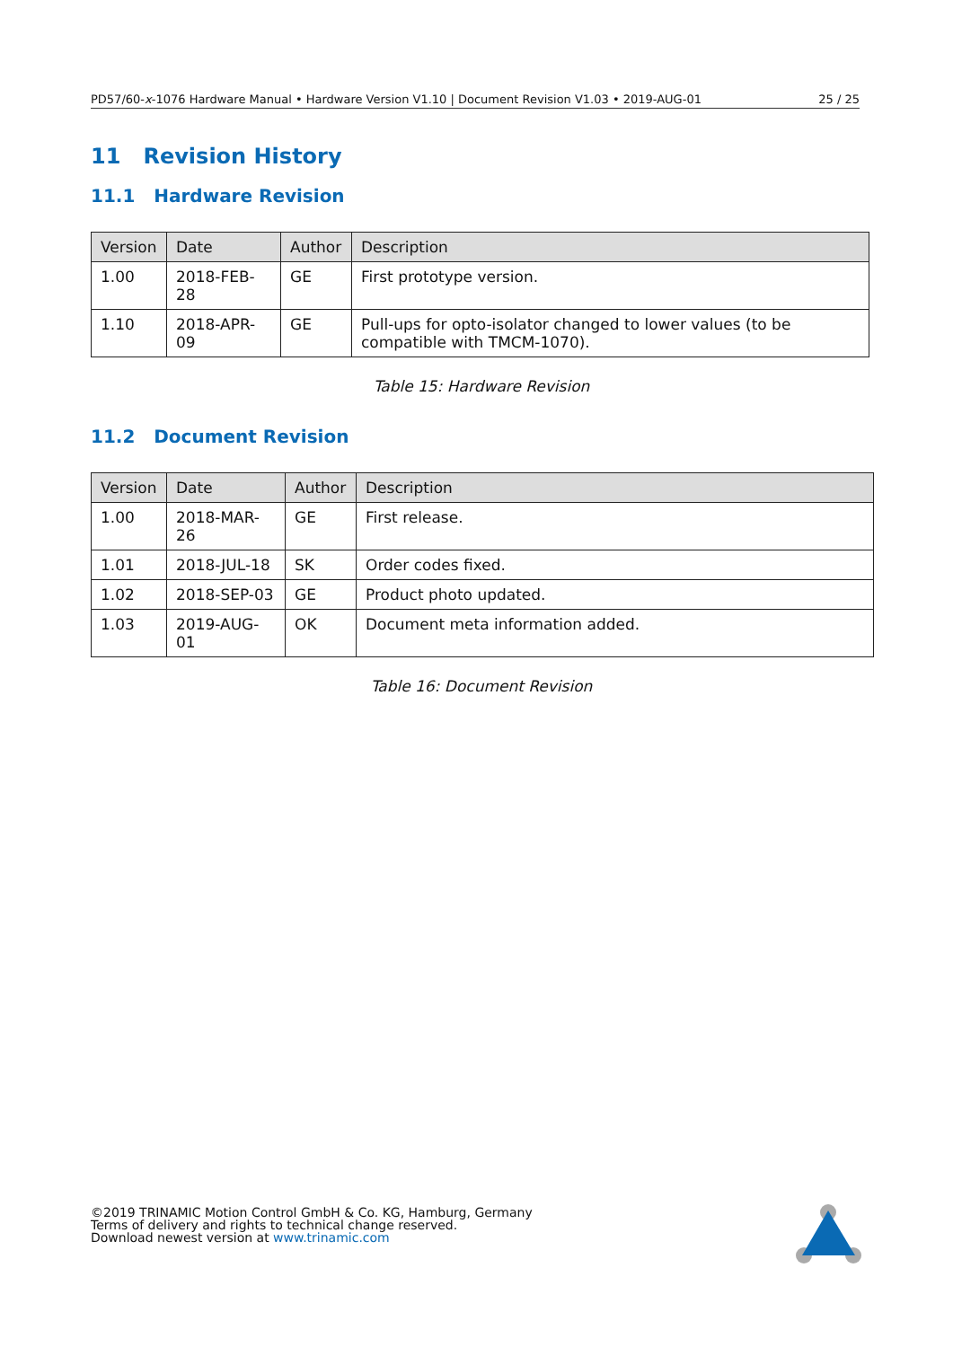PD57/60-x-1076 Hardware Manual • Hardware Version V1.10 | Document Revision V1.03 • 2019-AUG-01 25 / 25
11 Revision History
11.1 Hardware Revision
| Version | Date | Author | Description |
| --- | --- | --- | --- |
| 1.00 | 2018-FEB-28 | GE | First prototype version. |
| 1.10 | 2018-APR-09 | GE | Pull-ups for opto-isolator changed to lower values (to be compatible with TMCM-1070). |
Table 15: Hardware Revision
11.2 Document Revision
| Version | Date | Author | Description |
| --- | --- | --- | --- |
| 1.00 | 2018-MAR-26 | GE | First release. |
| 1.01 | 2018-JUL-18 | SK | Order codes fixed. |
| 1.02 | 2018-SEP-03 | GE | Product photo updated. |
| 1.03 | 2019-AUG-01 | OK | Document meta information added. |
Table 16: Document Revision
©2019 TRINAMIC Motion Control GmbH & Co. KG, Hamburg, Germany
Terms of delivery and rights to technical change reserved.
Download newest version at www.trinamic.com